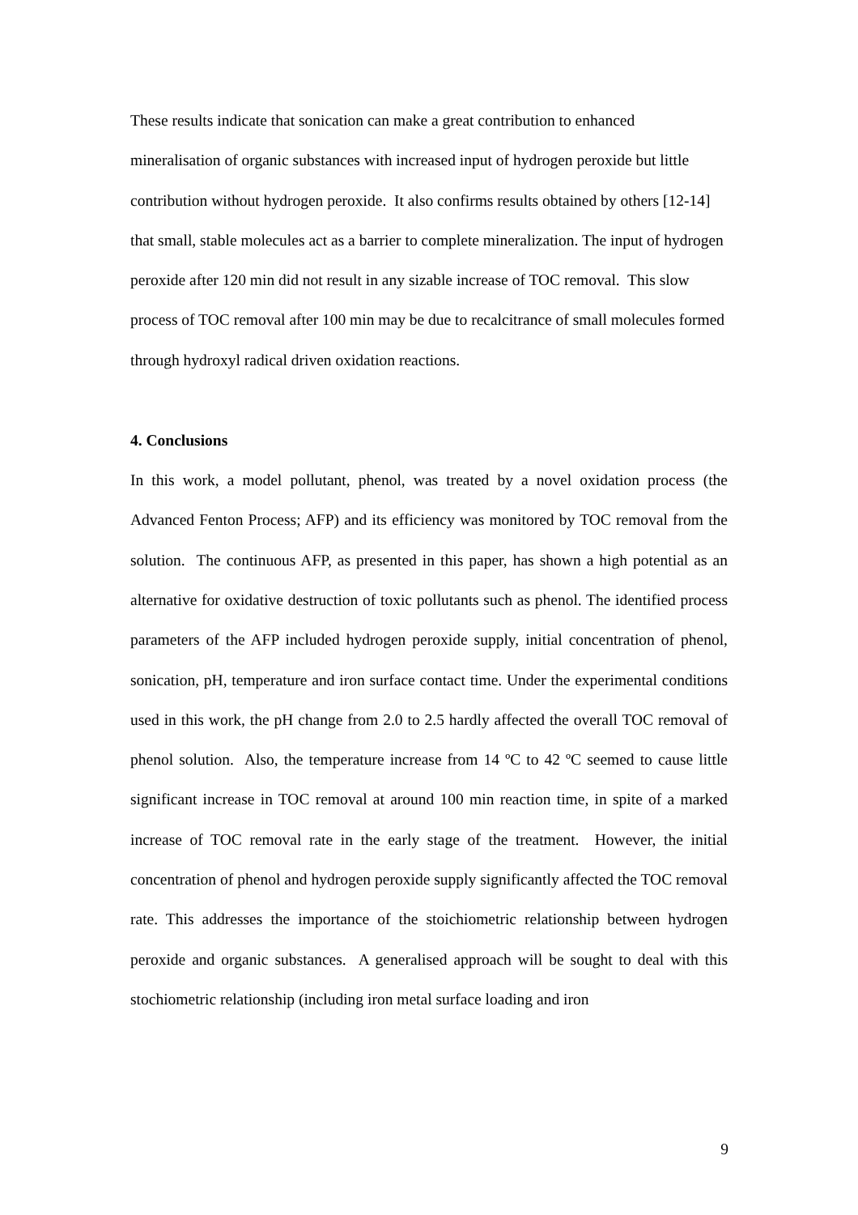These results indicate that sonication can make a great contribution to enhanced mineralisation of organic substances with increased input of hydrogen peroxide but little contribution without hydrogen peroxide. It also confirms results obtained by others [12-14] that small, stable molecules act as a barrier to complete mineralization. The input of hydrogen peroxide after 120 min did not result in any sizable increase of TOC removal. This slow process of TOC removal after 100 min may be due to recalcitrance of small molecules formed through hydroxyl radical driven oxidation reactions.
4. Conclusions
In this work, a model pollutant, phenol, was treated by a novel oxidation process (the Advanced Fenton Process; AFP) and its efficiency was monitored by TOC removal from the solution. The continuous AFP, as presented in this paper, has shown a high potential as an alternative for oxidative destruction of toxic pollutants such as phenol. The identified process parameters of the AFP included hydrogen peroxide supply, initial concentration of phenol, sonication, pH, temperature and iron surface contact time. Under the experimental conditions used in this work, the pH change from 2.0 to 2.5 hardly affected the overall TOC removal of phenol solution. Also, the temperature increase from 14 ºC to 42 ºC seemed to cause little significant increase in TOC removal at around 100 min reaction time, in spite of a marked increase of TOC removal rate in the early stage of the treatment. However, the initial concentration of phenol and hydrogen peroxide supply significantly affected the TOC removal rate. This addresses the importance of the stoichiometric relationship between hydrogen peroxide and organic substances. A generalised approach will be sought to deal with this stochiometric relationship (including iron metal surface loading and iron
9